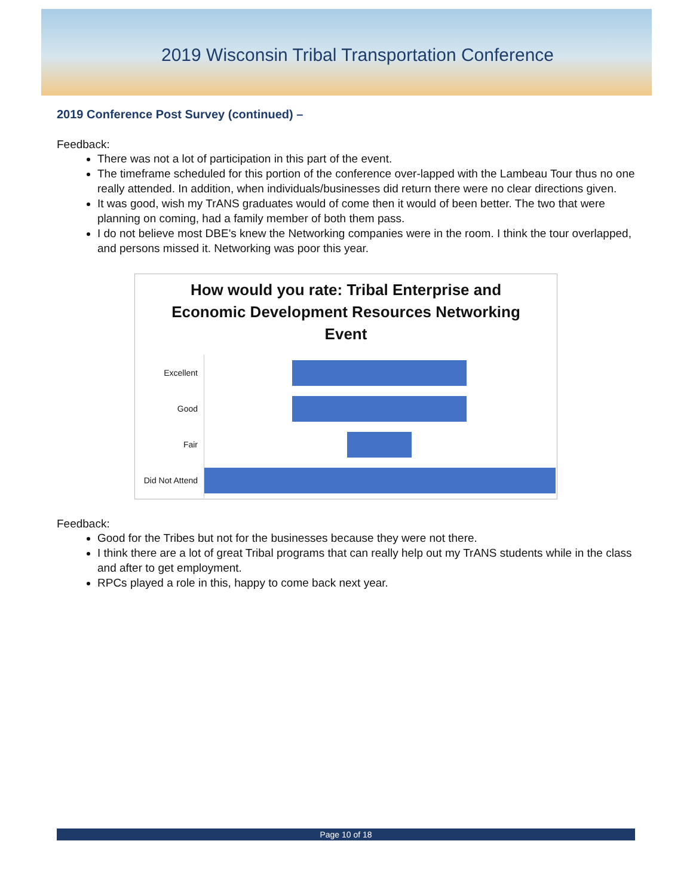2019 Wisconsin Tribal Transportation Conference
2019 Conference Post Survey (continued) –
Feedback:
There was not a lot of participation in this part of the event.
The timeframe scheduled for this portion of the conference over-lapped with the Lambeau Tour thus no one really attended. In addition, when individuals/businesses did return there were no clear directions given.
It was good, wish my TrANS graduates would of come then it would of been better. The two that were planning on coming, had a family member of both them pass.
I do not believe most DBE's knew the Networking companies were in the room. I think the tour overlapped, and persons missed it. Networking was poor this year.
How would you rate: Tribal Enterprise and
Economic Development Resources Networking
Event
Excellent
Good
Fair
Did Not Attend
Feedback:
Good for the Tribes but not for the businesses because they were not there.
I think there are a lot of great Tribal programs that can really help out my TrANS students while in the class and after to get employment.
RPCs played a role in this, happy to come back next year.
Page 10 of 18